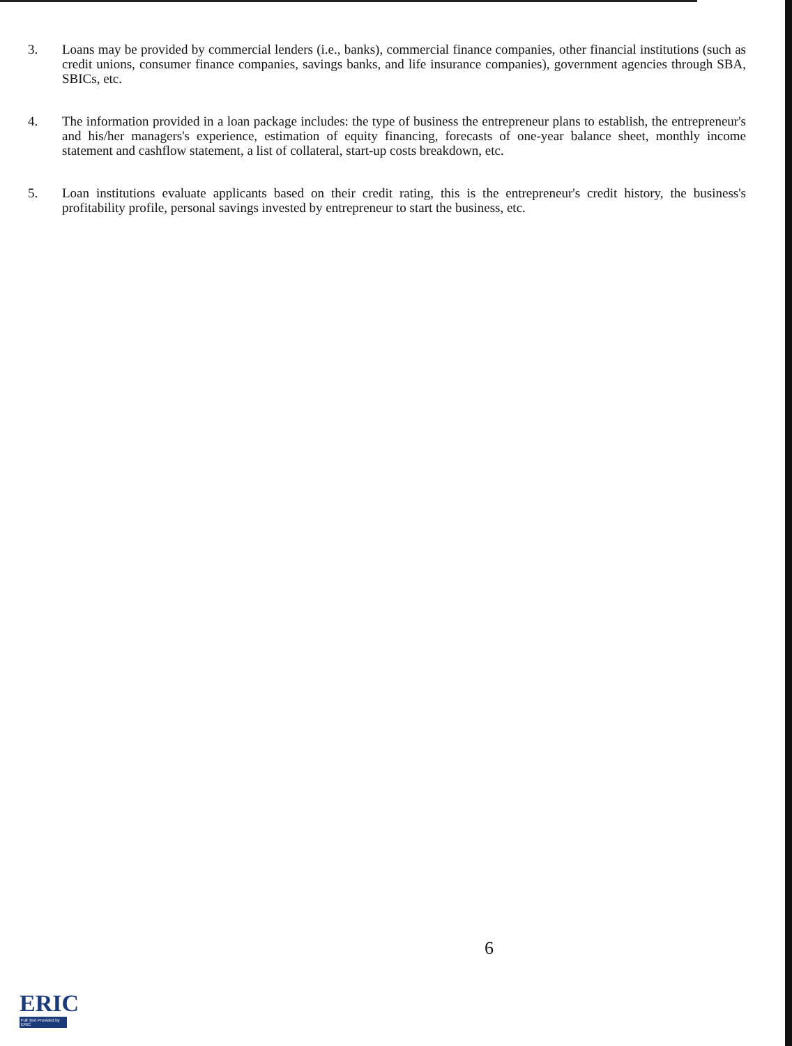3. Loans may be provided by commercial lenders (i.e., banks), commercial finance companies, other financial institutions (such as credit unions, consumer finance companies, savings banks, and life insurance companies), government agencies through SBA, SBICs, etc.
4. The information provided in a loan package includes: the type of business the entrepreneur plans to establish, the entrepreneur's and his/her managers's experience, estimation of equity financing, forecasts of one-year balance sheet, monthly income statement and cashflow statement, a list of collateral, start-up costs breakdown, etc.
5. Loan institutions evaluate applicants based on their credit rating, this is the entrepreneur's credit history, the business's profitability profile, personal savings invested by entrepreneur to start the business, etc.
6
ERIC
Full Text Provided by ERIC